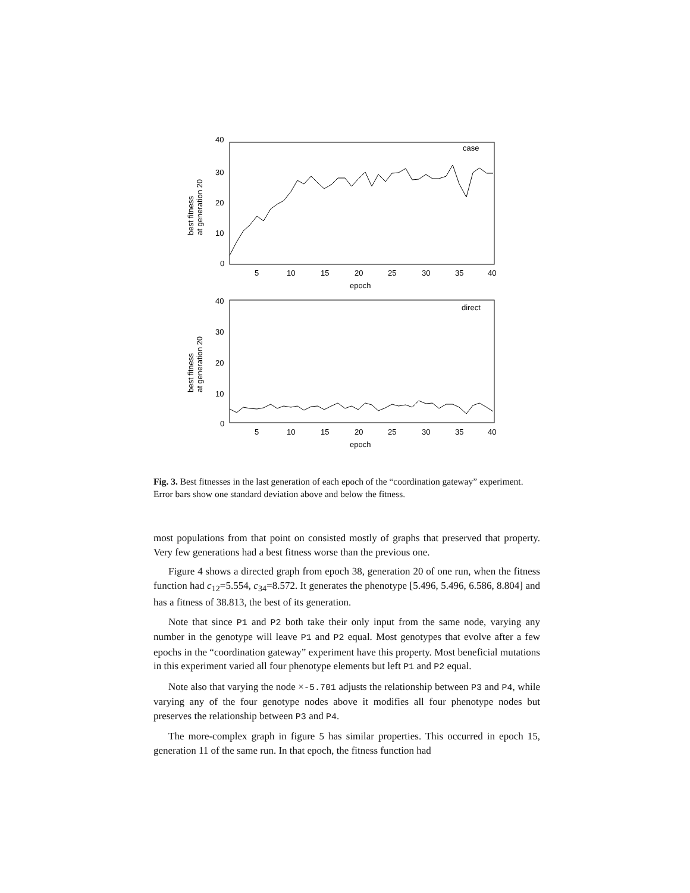40
30
20
10
0
5
10
15
20
25
30
35
40
epoch
case
best fitness
at generation 20
40
30
20
10
0
5
10
15
20
25
30
35
40
epoch
direct
best fitness
at generation 20
Fig. 3. Best fitnesses in the last generation of each epoch of the “coordination gateway” experiment. Error bars show one standard deviation above and below the fitness.
most populations from that point on consisted mostly of graphs that preserved that property. Very few generations had a best fitness worse than the previous one.
Figure 4 shows a directed graph from epoch 38, generation 20 of one run, when the fitness function had c<sub>12</sub>=5.554, c<sub>34</sub>=8.572. It generates the phenotype [5.496, 5.496, 6.586, 8.804] and has a fitness of 38.813, the best of its generation.
Note that since P1 and P2 both take their only input from the same node, varying any number in the genotype will leave P1 and P2 equal. Most genotypes that evolve after a few epochs in the “coordination gateway” experiment have this property. Most beneficial mutations in this experiment varied all four phenotype elements but left P1 and P2 equal.
Note also that varying the node ×-5.701 adjusts the relationship between P3 and P4, while varying any of the four genotype nodes above it modifies all four phenotype nodes but preserves the relationship between P3 and P4.
The more-complex graph in figure 5 has similar properties. This occurred in epoch 15, generation 11 of the same run. In that epoch, the fitness function had